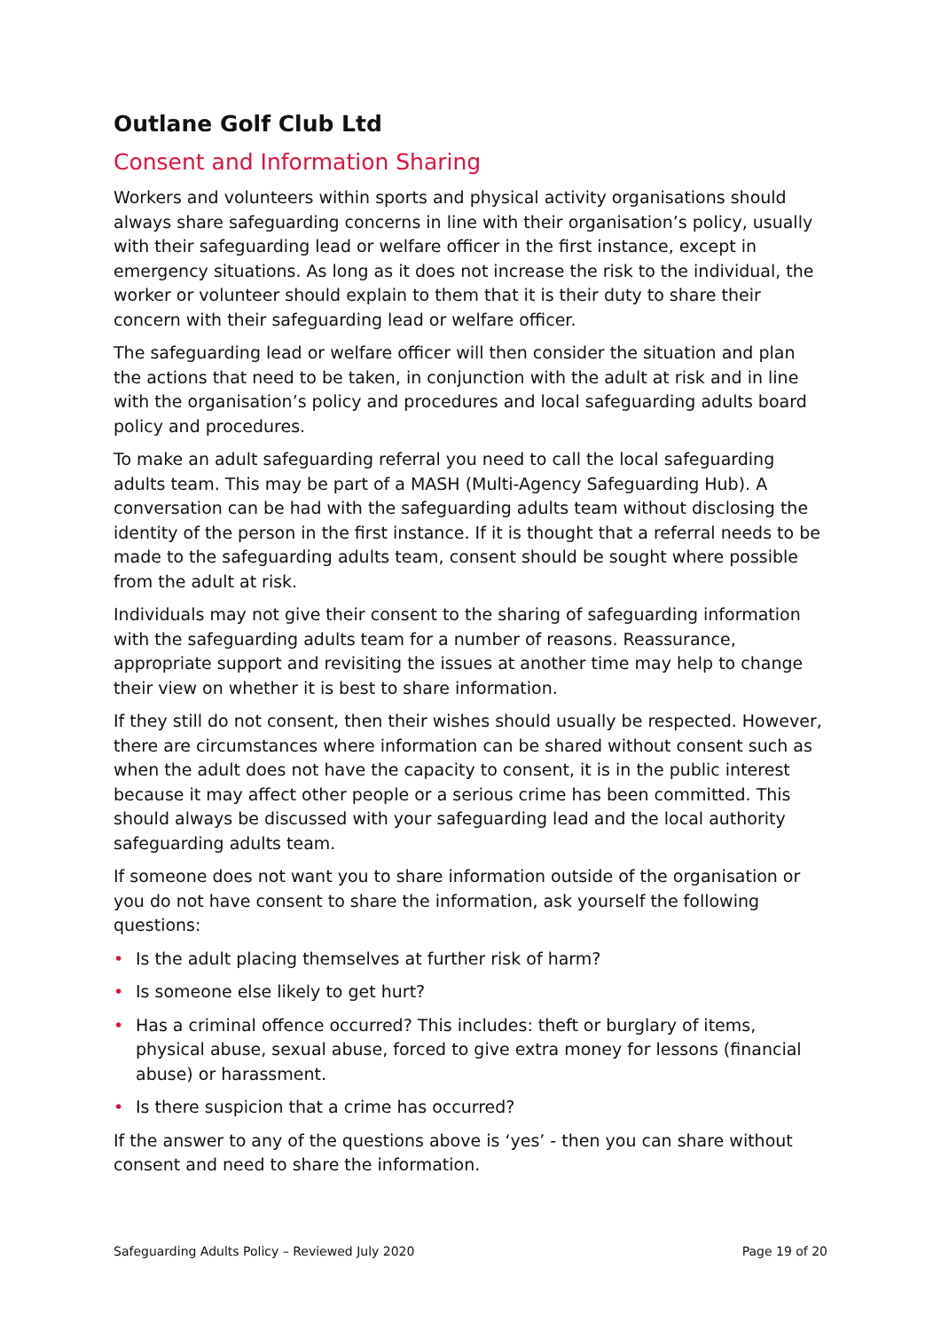Outlane Golf Club Ltd
Consent and Information Sharing
Workers and volunteers within sports and physical activity organisations should always share safeguarding concerns in line with their organisation’s policy, usually with their safeguarding lead or welfare officer in the first instance, except in emergency situations. As long as it does not increase the risk to the individual, the worker or volunteer should explain to them that it is their duty to share their concern with their safeguarding lead or welfare officer.
The safeguarding lead or welfare officer will then consider the situation and plan the actions that need to be taken, in conjunction with the adult at risk and in line with the organisation’s policy and procedures and local safeguarding adults board policy and procedures.
To make an adult safeguarding referral you need to call the local safeguarding adults team. This may be part of a MASH (Multi-Agency Safeguarding Hub). A conversation can be had with the safeguarding adults team without disclosing the identity of the person in the first instance. If it is thought that a referral needs to be made to the safeguarding adults team, consent should be sought where possible from the adult at risk.
Individuals may not give their consent to the sharing of safeguarding information with the safeguarding adults team for a number of reasons. Reassurance, appropriate support and revisiting the issues at another time may help to change their view on whether it is best to share information.
If they still do not consent, then their wishes should usually be respected. However, there are circumstances where information can be shared without consent such as when the adult does not have the capacity to consent, it is in the public interest because it may affect other people or a serious crime has been committed. This should always be discussed with your safeguarding lead and the local authority safeguarding adults team.
If someone does not want you to share information outside of the organisation or you do not have consent to share the information, ask yourself the following questions:
• Is the adult placing themselves at further risk of harm?
• Is someone else likely to get hurt?
• Has a criminal offence occurred? This includes: theft or burglary of items, physical abuse, sexual abuse, forced to give extra money for lessons (financial abuse) or harassment.
• Is there suspicion that a crime has occurred?
If the answer to any of the questions above is ‘yes’ - then you can share without consent and need to share the information.
Safeguarding Adults Policy – Reviewed July 2020 Page 19 of 20